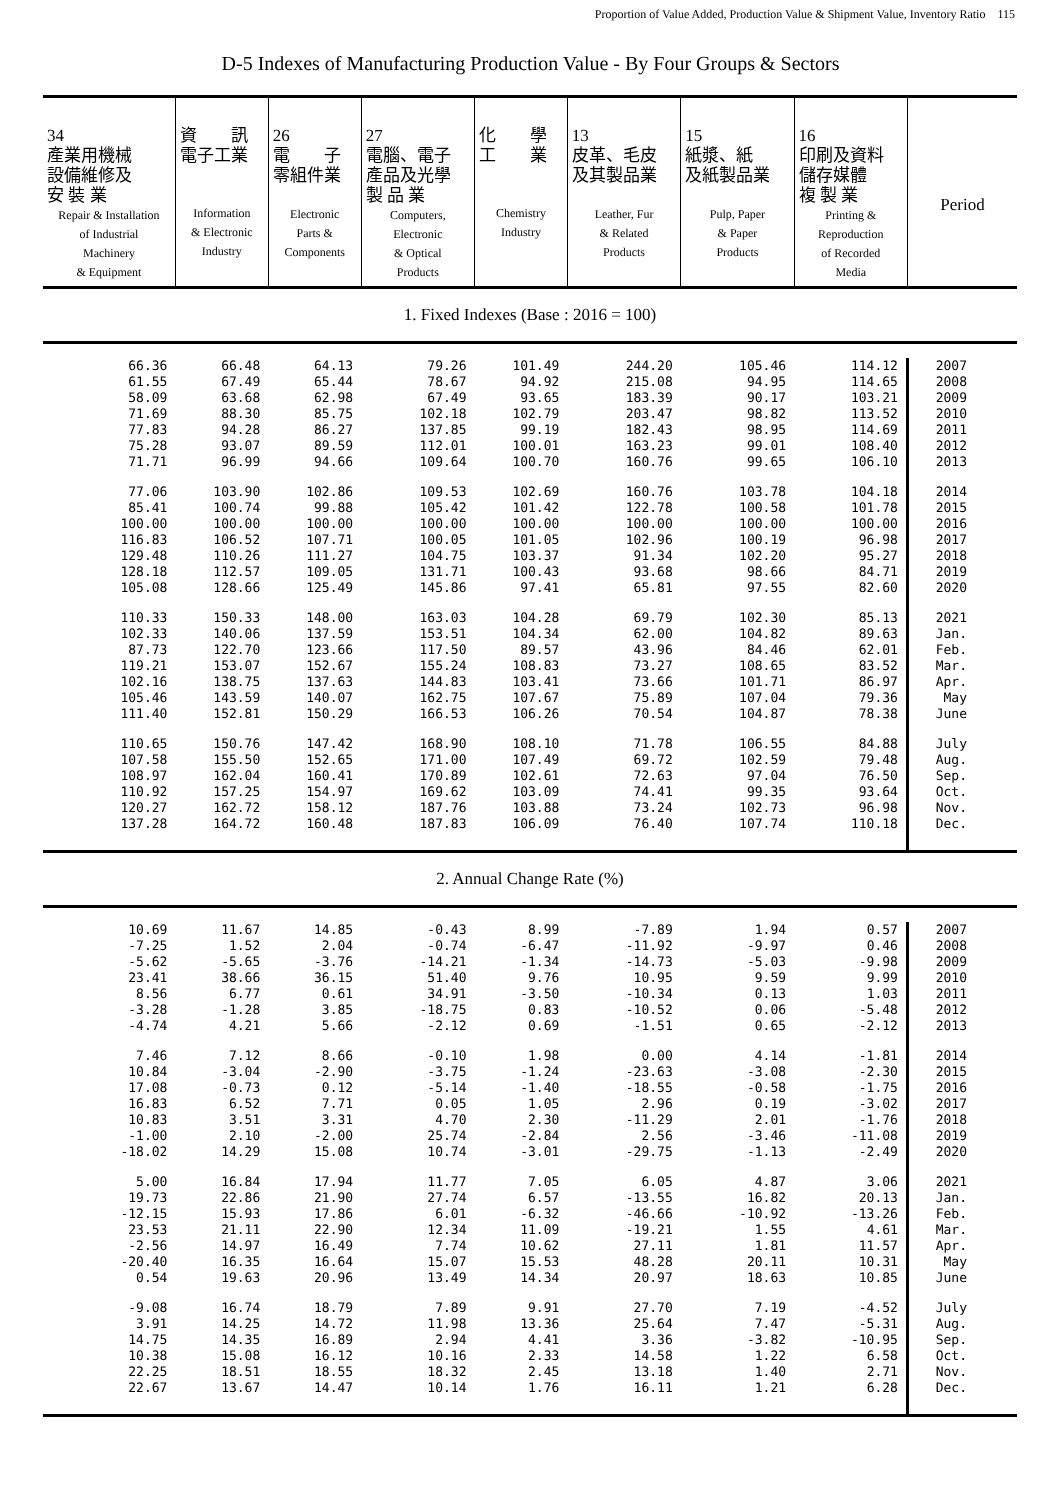Proportion of Value Added, Production Value & Shipment Value, Inventory Ratio　115
D-5 Indexes of Manufacturing Production Value - By Four Groups & Sectors
| 34 產業用機械 設備維修及 安 裝 業 Repair & Installation of Industrial Machinery & Equipment | 資 訊 電子工業 Information & Electronic Industry | 26 電 子 零組件業 Electronic Parts & Components | 27 電腦、電子 產品及光學 製 品 業 Computers, Electronic & Optical Products | 化 學 工 業 Chemistry Industry | 13 皮革、毛皮 及其製品業 Leather, Fur & Related Products | 15 紙漿、紙 及紙製品業 Pulp, Paper & Paper Products | 16 印刷及資料 儲存媒體 複 製 業 Printing & Reproduction of Recorded Media | Period |
| --- | --- | --- | --- | --- | --- | --- | --- | --- |
| 1. Fixed Indexes (Base : 2016 = 100) | | | | | | | | |
| 66.36 | 66.48 | 64.13 | 79.26 | 101.49 | 244.20 | 105.46 | 114.12 | 2007 |
| 61.55 | 67.49 | 65.44 | 78.67 | 94.92 | 215.08 | 94.95 | 114.65 | 2008 |
| 58.09 | 63.68 | 62.98 | 67.49 | 93.65 | 183.39 | 90.17 | 103.21 | 2009 |
| 71.69 | 88.30 | 85.75 | 102.18 | 102.79 | 203.47 | 98.82 | 113.52 | 2010 |
| 77.83 | 94.28 | 86.27 | 137.85 | 99.19 | 182.43 | 98.95 | 114.69 | 2011 |
| 75.28 | 93.07 | 89.59 | 112.01 | 100.01 | 163.23 | 99.01 | 108.40 | 2012 |
| 71.71 | 96.99 | 94.66 | 109.64 | 100.70 | 160.76 | 99.65 | 106.10 | 2013 |
| 77.06 | 103.90 | 102.86 | 109.53 | 102.69 | 160.76 | 103.78 | 104.18 | 2014 |
| 85.41 | 100.74 | 99.88 | 105.42 | 101.42 | 122.78 | 100.58 | 101.78 | 2015 |
| 100.00 | 100.00 | 100.00 | 100.00 | 100.00 | 100.00 | 100.00 | 100.00 | 2016 |
| 116.83 | 106.52 | 107.71 | 100.05 | 101.05 | 102.96 | 100.19 | 96.98 | 2017 |
| 129.48 | 110.26 | 111.27 | 104.75 | 103.37 | 91.34 | 102.20 | 95.27 | 2018 |
| 128.18 | 112.57 | 109.05 | 131.71 | 100.43 | 93.68 | 98.66 | 84.71 | 2019 |
| 105.08 | 128.66 | 125.49 | 145.86 | 97.41 | 65.81 | 97.55 | 82.60 | 2020 |
| 110.33 | 150.33 | 148.00 | 163.03 | 104.28 | 69.79 | 102.30 | 85.13 | 2021 |
| 102.33 | 140.06 | 137.59 | 153.51 | 104.34 | 62.00 | 104.82 | 89.63 | Jan. |
| 87.73 | 122.70 | 123.66 | 117.50 | 89.57 | 43.96 | 84.46 | 62.01 | Feb. |
| 119.21 | 153.07 | 152.67 | 155.24 | 108.83 | 73.27 | 108.65 | 83.52 | Mar. |
| 102.16 | 138.75 | 137.63 | 144.83 | 103.41 | 73.66 | 101.71 | 86.97 | Apr. |
| 105.46 | 143.59 | 140.07 | 162.75 | 107.67 | 75.89 | 107.04 | 79.36 | May |
| 111.40 | 152.81 | 150.29 | 166.53 | 106.26 | 70.54 | 104.87 | 78.38 | June |
| 110.65 | 150.76 | 147.42 | 168.90 | 108.10 | 71.78 | 106.55 | 84.88 | July |
| 107.58 | 155.50 | 152.65 | 171.00 | 107.49 | 69.72 | 102.59 | 79.48 | Aug. |
| 108.97 | 162.04 | 160.41 | 170.89 | 102.61 | 72.63 | 97.04 | 76.50 | Sep. |
| 110.92 | 157.25 | 154.97 | 169.62 | 103.09 | 74.41 | 99.35 | 93.64 | Oct. |
| 120.27 | 162.72 | 158.12 | 187.76 | 103.88 | 73.24 | 102.73 | 96.98 | Nov. |
| 137.28 | 164.72 | 160.48 | 187.83 | 106.09 | 76.40 | 107.74 | 110.18 | Dec. |
| 2. Annual Change Rate (%) | | | | | | | | |
| 10.69 | 11.67 | 14.85 | -0.43 | 8.99 | -7.89 | 1.94 | 0.57 | 2007 |
| -7.25 | 1.52 | 2.04 | -0.74 | -6.47 | -11.92 | -9.97 | 0.46 | 2008 |
| -5.62 | -5.65 | -3.76 | -14.21 | -1.34 | -14.73 | -5.03 | -9.98 | 2009 |
| 23.41 | 38.66 | 36.15 | 51.40 | 9.76 | 10.95 | 9.59 | 9.99 | 2010 |
| 8.56 | 6.77 | 0.61 | 34.91 | -3.50 | -10.34 | 0.13 | 1.03 | 2011 |
| -3.28 | -1.28 | 3.85 | -18.75 | 0.83 | -10.52 | 0.06 | -5.48 | 2012 |
| -4.74 | 4.21 | 5.66 | -2.12 | 0.69 | -1.51 | 0.65 | -2.12 | 2013 |
| 7.46 | 7.12 | 8.66 | -0.10 | 1.98 | 0.00 | 4.14 | -1.81 | 2014 |
| 10.84 | -3.04 | -2.90 | -3.75 | -1.24 | -23.63 | -3.08 | -2.30 | 2015 |
| 17.08 | -0.73 | 0.12 | -5.14 | -1.40 | -18.55 | -0.58 | -1.75 | 2016 |
| 16.83 | 6.52 | 7.71 | 0.05 | 1.05 | 2.96 | 0.19 | -3.02 | 2017 |
| 10.83 | 3.51 | 3.31 | 4.70 | 2.30 | -11.29 | 2.01 | -1.76 | 2018 |
| -1.00 | 2.10 | -2.00 | 25.74 | -2.84 | 2.56 | -3.46 | -11.08 | 2019 |
| -18.02 | 14.29 | 15.08 | 10.74 | -3.01 | -29.75 | -1.13 | -2.49 | 2020 |
| 5.00 | 16.84 | 17.94 | 11.77 | 7.05 | 6.05 | 4.87 | 3.06 | 2021 |
| 19.73 | 22.86 | 21.90 | 27.74 | 6.57 | -13.55 | 16.82 | 20.13 | Jan. |
| -12.15 | 15.93 | 17.86 | 6.01 | -6.32 | -46.66 | -10.92 | -13.26 | Feb. |
| 23.53 | 21.11 | 22.90 | 12.34 | 11.09 | -19.21 | 1.55 | 4.61 | Mar. |
| -2.56 | 14.97 | 16.49 | 7.74 | 10.62 | 27.11 | 1.81 | 11.57 | Apr. |
| -20.40 | 16.35 | 16.64 | 15.07 | 15.53 | 48.28 | 20.11 | 10.31 | May |
| 0.54 | 19.63 | 20.96 | 13.49 | 14.34 | 20.97 | 18.63 | 10.85 | June |
| -9.08 | 16.74 | 18.79 | 7.89 | 9.91 | 27.70 | 7.19 | -4.52 | July |
| 3.91 | 14.25 | 14.72 | 11.98 | 13.36 | 25.64 | 7.47 | -5.31 | Aug. |
| 14.75 | 14.35 | 16.89 | 2.94 | 4.41 | 3.36 | -3.82 | -10.95 | Sep. |
| 10.38 | 15.08 | 16.12 | 10.16 | 2.33 | 14.58 | 1.22 | 6.58 | Oct. |
| 22.25 | 18.51 | 18.55 | 18.32 | 2.45 | 13.18 | 1.40 | 2.71 | Nov. |
| 22.67 | 13.67 | 14.47 | 10.14 | 1.76 | 16.11 | 1.21 | 6.28 | Dec. |